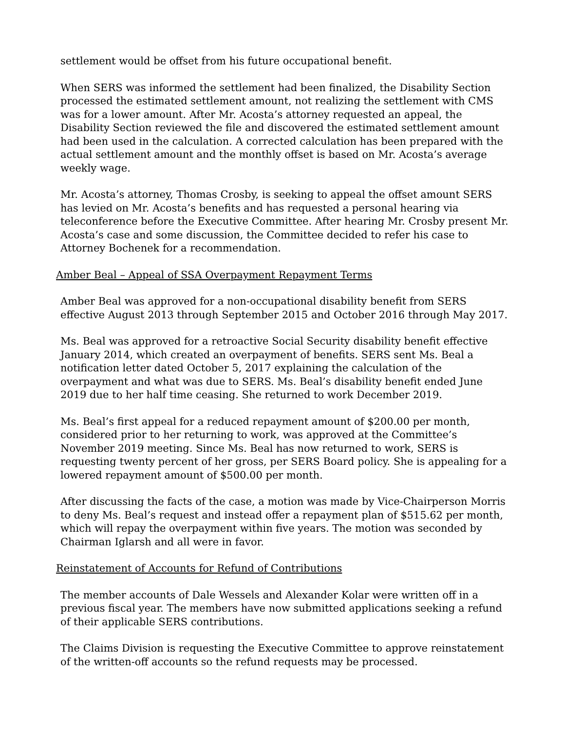settlement would be offset from his future occupational benefit.
When SERS was informed the settlement had been finalized, the Disability Section processed the estimated settlement amount, not realizing the settlement with CMS was for a lower amount. After Mr. Acosta’s attorney requested an appeal, the Disability Section reviewed the file and discovered the estimated settlement amount had been used in the calculation. A corrected calculation has been prepared with the actual settlement amount and the monthly offset is based on Mr. Acosta’s average weekly wage.
Mr. Acosta’s attorney, Thomas Crosby, is seeking to appeal the offset amount SERS has levied on Mr. Acosta’s benefits and has requested a personal hearing via teleconference before the Executive Committee. After hearing Mr. Crosby present Mr. Acosta’s case and some discussion, the Committee decided to refer his case to Attorney Bochenek for a recommendation.
Amber Beal – Appeal of SSA Overpayment Repayment Terms
Amber Beal was approved for a non-occupational disability benefit from SERS effective August 2013 through September 2015 and October 2016 through May 2017.
Ms. Beal was approved for a retroactive Social Security disability benefit effective January 2014, which created an overpayment of benefits. SERS sent Ms. Beal a notification letter dated October 5, 2017 explaining the calculation of the overpayment and what was due to SERS. Ms. Beal’s disability benefit ended June 2019 due to her half time ceasing. She returned to work December 2019.
Ms. Beal’s first appeal for a reduced repayment amount of $200.00 per month, considered prior to her returning to work, was approved at the Committee’s November 2019 meeting. Since Ms. Beal has now returned to work, SERS is requesting twenty percent of her gross, per SERS Board policy. She is appealing for a lowered repayment amount of $500.00 per month.
After discussing the facts of the case, a motion was made by Vice-Chairperson Morris to deny Ms. Beal’s request and instead offer a repayment plan of $515.62 per month, which will repay the overpayment within five years. The motion was seconded by Chairman Iglarsh and all were in favor.
Reinstatement of Accounts for Refund of Contributions
The member accounts of Dale Wessels and Alexander Kolar were written off in a previous fiscal year. The members have now submitted applications seeking a refund of their applicable SERS contributions.
The Claims Division is requesting the Executive Committee to approve reinstatement of the written-off accounts so the refund requests may be processed.